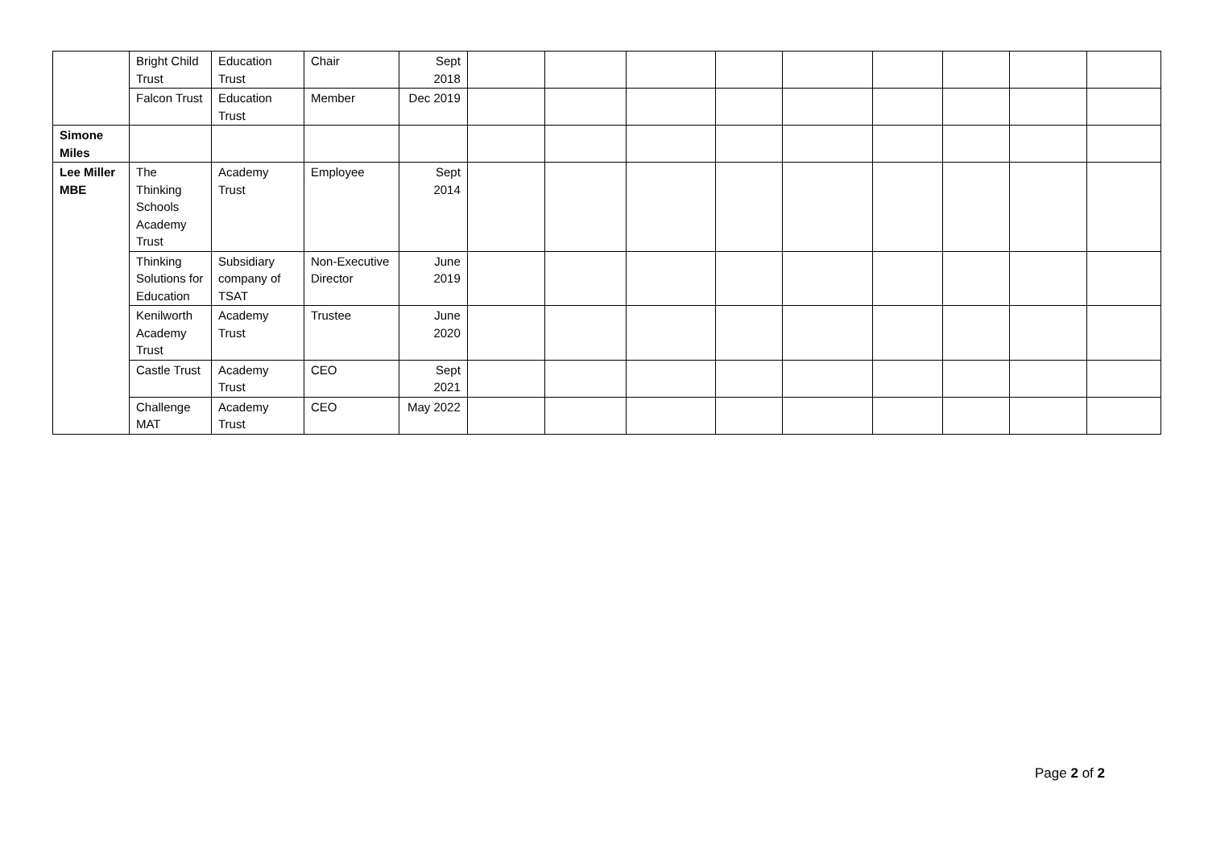| | Bright Child Trust | Education Trust | Chair | Sept 2018 | | | | | | | | | |
| | Falcon Trust | Education Trust | Member | Dec 2019 | | | | | | | | | |
| Simone Miles | | | | | | | | | | | | | |
| Lee Miller MBE | The Thinking Schools Academy Trust | Academy Trust | Employee | Sept 2014 | | | | | | | | | |
| | Thinking Solutions for Education | Subsidiary company of TSAT | Non-Executive Director | June 2019 | | | | | | | | | |
| | Kenilworth Academy Trust | Academy Trust | Trustee | June 2020 | | | | | | | | | |
| | Castle Trust | Academy Trust | CEO | Sept 2021 | | | | | | | | | |
| | Challenge MAT | Academy Trust | CEO | May 2022 | | | | | | | | | |
Page 2 of 2